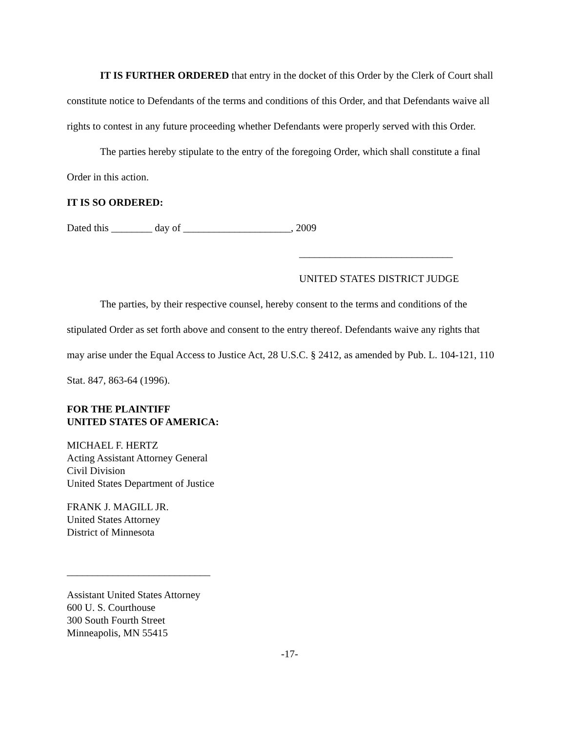IT IS FURTHER ORDERED that entry in the docket of this Order by the Clerk of Court shall constitute notice to Defendants of the terms and conditions of this Order, and that Defendants waive all rights to contest in any future proceeding whether Defendants were properly served with this Order.
The parties hereby stipulate to the entry of the foregoing Order, which shall constitute a final Order in this action.
IT IS SO ORDERED:
Dated this ________ day of _____________________, 2009
______________________________
UNITED STATES DISTRICT JUDGE
The parties, by their respective counsel, hereby consent to the terms and conditions of the stipulated Order as set forth above and consent to the entry thereof. Defendants waive any rights that may arise under the Equal Access to Justice Act, 28 U.S.C. § 2412, as amended by Pub. L. 104-121, 110 Stat. 847, 863-64 (1996).
FOR THE PLAINTIFF
UNITED STATES OF AMERICA:
MICHAEL F. HERTZ
Acting Assistant Attorney General
Civil Division
United States Department of Justice
FRANK J. MAGILL JR.
United States Attorney
District of Minnesota
____________________________
Assistant United States Attorney
600 U. S. Courthouse
300 South Fourth Street
Minneapolis, MN 55415
-17-